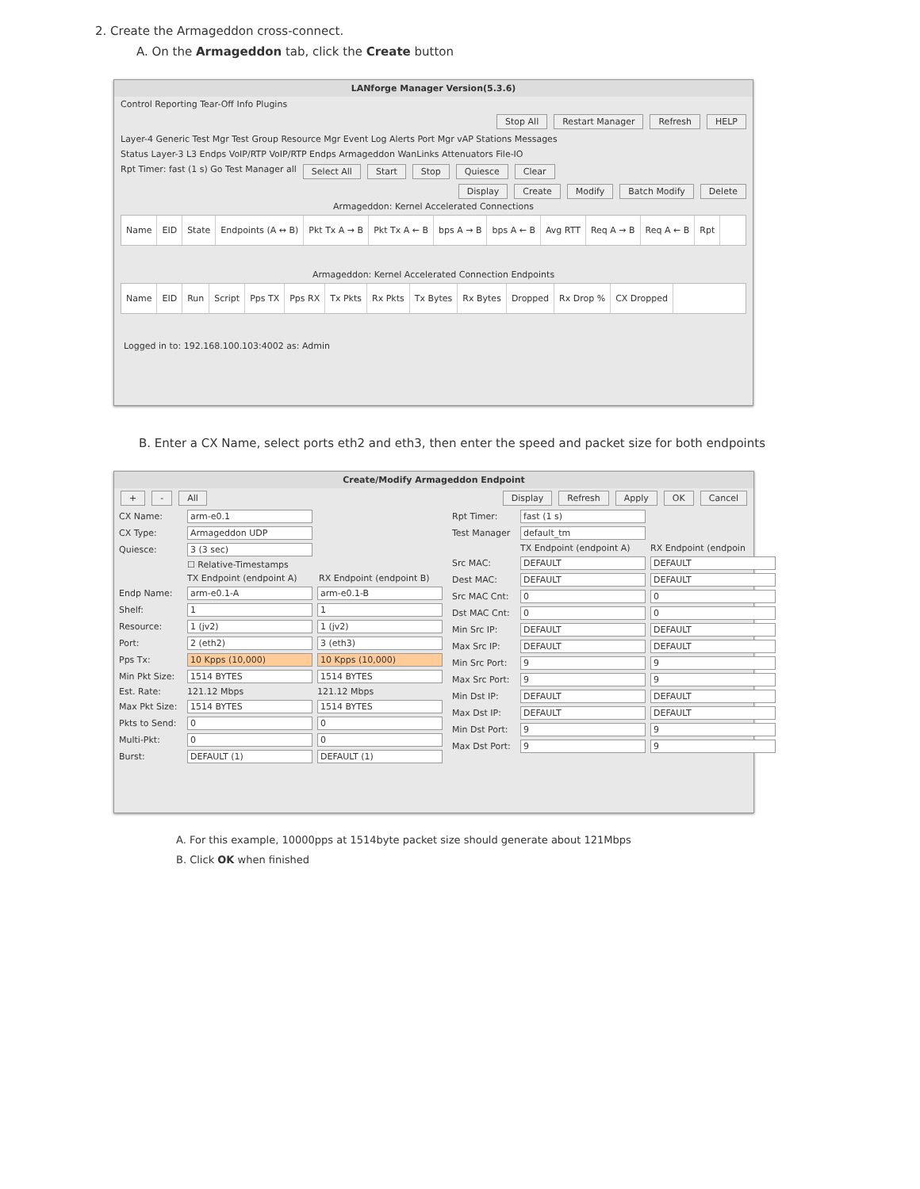2. Create the Armageddon cross-connect.
A. On the Armageddon tab, click the Create button
LANforge Manager Version(5.3.6)
Control Reporting Tear-Off Info Plugins
Stop All Restart Manager Refresh HELP
Layer-4 Generic Test Mgr Test Group Resource Mgr Event Log Alerts Port Mgr vAP Stations Messages
Status Layer-3 L3 Endps VoIP/RTP VoIP/RTP Endps Armageddon WanLinks Attenuators File-IO
Rpt Timer: fast (1 s) Go Test Manager all Select All Start Stop Quiesce Clear
Display Create Modify Batch Modify Delete
Armageddon: Kernel Accelerated Connections
Name EID State Endpoints (A ↔ B) Pkt Tx A → B Pkt Tx A ← B bps A → B bps A ← B Avg RTT Req A → B Req A ← B Rpt
Armageddon: Kernel Accelerated Connection Endpoints
Name EID Run Script Pps TX Pps RX Tx Pkts Rx Pkts Tx Bytes Rx Bytes Dropped Rx Drop % CX Dropped
Logged in to: 192.168.100.103:4002 as: Admin
B. Enter a CX Name, select ports eth2 and eth3, then enter the speed and packet size for both endpoints
Create/Modify Armageddon Endpoint
+ - All Display Refresh Apply OK Cancel
CX Name: arm-e0.1
CX Type: Armageddon UDP
Quiesce: 3 (3 sec)
☐ Relative-Timestamps
TX Endpoint (endpoint A) RX Endpoint (endpoint B)
Endp Name: arm-e0.1-A arm-e0.1-B
Shelf: 1 1
Resource: 1 (jv2) 1 (jv2)
Port: 2 (eth2) 3 (eth3)
Pps Tx: 10 Kpps (10,000) 10 Kpps (10,000)
Min Pkt Size: 1514 BYTES 1514 BYTES
Est. Rate: 121.12 Mbps 121.12 Mbps
Max Pkt Size: 1514 BYTES 1514 BYTES
Pkts to Send: 0 0
Multi-Pkt: 0 0
Burst: DEFAULT (1) DEFAULT (1)
Rpt Timer: fast (1 s)
Test Manager default_tm
TX Endpoint (endpoint A) RX Endpoint (endpoin
Src MAC: DEFAULT DEFAULT
Dest MAC: DEFAULT DEFAULT
Src MAC Cnt: 0 0
Dst MAC Cnt: 0 0
Min Src IP: DEFAULT DEFAULT
Max Src IP: DEFAULT DEFAULT
Min Src Port: 9 9
Max Src Port: 9 9
Min Dst IP: DEFAULT DEFAULT
Max Dst IP: DEFAULT DEFAULT
Min Dst Port: 9 9
Max Dst Port: 9 9
A. For this example, 10000pps at 1514byte packet size should generate about 121Mbps
B. Click OK when finished